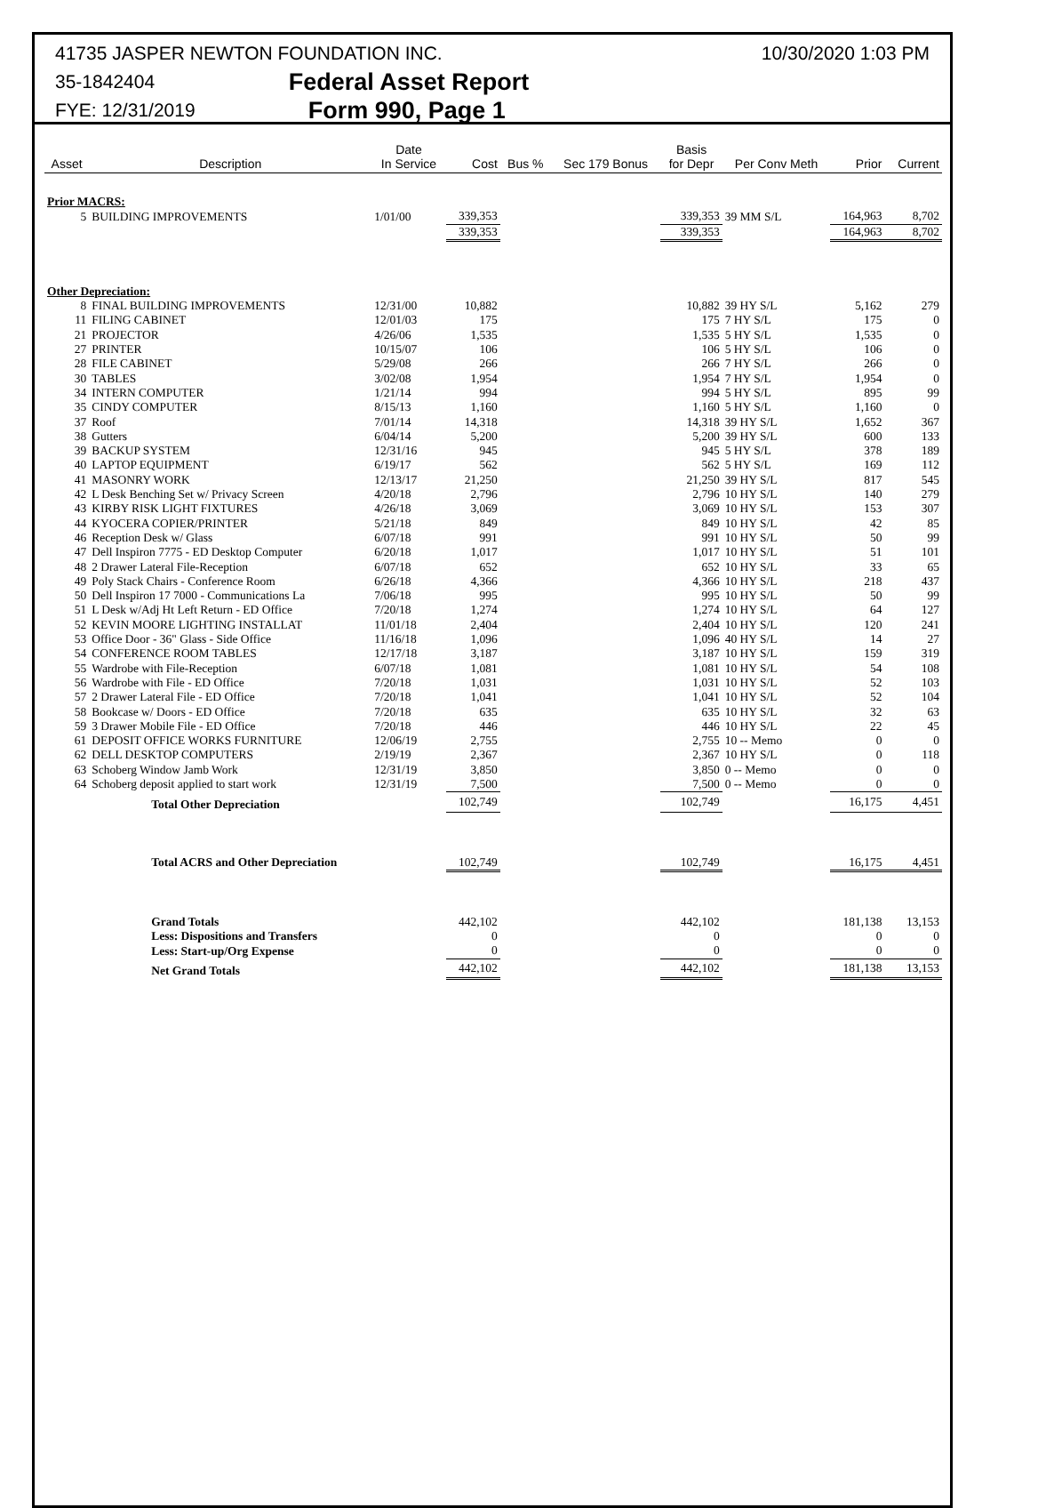41735 JASPER NEWTON FOUNDATION INC. 10/30/2020 1:03 PM
35-1842404 Federal Asset Report
FYE: 12/31/2019 Form 990, Page 1
| Asset | Description | Date In Service | Cost | Bus % | Sec 179 Bonus | Basis for Depr | Per Conv Meth | Prior | Current |
| --- | --- | --- | --- | --- | --- | --- | --- | --- | --- |
| Prior MACRS: | | | | | | | | | |
| 5 | BUILDING IMPROVEMENTS | 1/01/00 | 339,353 | | | 339,353 | 39 MM S/L | 164,963 | 8,702 |
| | | | 339,353 | | | 339,353 | | 164,963 | 8,702 |
| Other Depreciation: | | | | | | | | | |
| 8 | FINAL BUILDING IMPROVEMENTS | 12/31/00 | 10,882 | | | 10,882 | 39 HY S/L | 5,162 | 279 |
| 11 | FILING CABINET | 12/01/03 | 175 | | | 175 | 7 HY S/L | 175 | 0 |
| 21 | PROJECTOR | 4/26/06 | 1,535 | | | 1,535 | 5 HY S/L | 1,535 | 0 |
| 27 | PRINTER | 10/15/07 | 106 | | | 106 | 5 HY S/L | 106 | 0 |
| 28 | FILE CABINET | 5/29/08 | 266 | | | 266 | 7 HY S/L | 266 | 0 |
| 30 | TABLES | 3/02/08 | 1,954 | | | 1,954 | 7 HY S/L | 1,954 | 0 |
| 34 | INTERN COMPUTER | 1/21/14 | 994 | | | 994 | 5 HY S/L | 895 | 99 |
| 35 | CINDY COMPUTER | 8/15/13 | 1,160 | | | 1,160 | 5 HY S/L | 1,160 | 0 |
| 37 | Roof | 7/01/14 | 14,318 | | | 14,318 | 39 HY S/L | 1,652 | 367 |
| 38 | Gutters | 6/04/14 | 5,200 | | | 5,200 | 39 HY S/L | 600 | 133 |
| 39 | BACKUP SYSTEM | 12/31/16 | 945 | | | 945 | 5 HY S/L | 378 | 189 |
| 40 | LAPTOP EQUIPMENT | 6/19/17 | 562 | | | 562 | 5 HY S/L | 169 | 112 |
| 41 | MASONRY WORK | 12/13/17 | 21,250 | | | 21,250 | 39 HY S/L | 817 | 545 |
| 42 | L Desk Benching Set w/ Privacy Screen | 4/20/18 | 2,796 | | | 2,796 | 10 HY S/L | 140 | 279 |
| 43 | KIRBY RISK LIGHT FIXTURES | 4/26/18 | 3,069 | | | 3,069 | 10 HY S/L | 153 | 307 |
| 44 | KYOCERA COPIER/PRINTER | 5/21/18 | 849 | | | 849 | 10 HY S/L | 42 | 85 |
| 46 | Reception Desk w/ Glass | 6/07/18 | 991 | | | 991 | 10 HY S/L | 50 | 99 |
| 47 | Dell Inspiron 7775 - ED Desktop Computer | 6/20/18 | 1,017 | | | 1,017 | 10 HY S/L | 51 | 101 |
| 48 | 2 Drawer Lateral File-Reception | 6/07/18 | 652 | | | 652 | 10 HY S/L | 33 | 65 |
| 49 | Poly Stack Chairs - Conference Room | 6/26/18 | 4,366 | | | 4,366 | 10 HY S/L | 218 | 437 |
| 50 | Dell Inspiron 17 7000 - Communications La | 7/06/18 | 995 | | | 995 | 10 HY S/L | 50 | 99 |
| 51 | L Desk w/Adj Ht Left Return - ED Office | 7/20/18 | 1,274 | | | 1,274 | 10 HY S/L | 64 | 127 |
| 52 | KEVIN MOORE LIGHTING INSTALLAT | 11/01/18 | 2,404 | | | 2,404 | 10 HY S/L | 120 | 241 |
| 53 | Office Door - 36" Glass - Side Office | 11/16/18 | 1,096 | | | 1,096 | 40 HY S/L | 14 | 27 |
| 54 | CONFERENCE ROOM TABLES | 12/17/18 | 3,187 | | | 3,187 | 10 HY S/L | 159 | 319 |
| 55 | Wardrobe with File-Reception | 6/07/18 | 1,081 | | | 1,081 | 10 HY S/L | 54 | 108 |
| 56 | Wardrobe with File - ED Office | 7/20/18 | 1,031 | | | 1,031 | 10 HY S/L | 52 | 103 |
| 57 | 2 Drawer Lateral File - ED Office | 7/20/18 | 1,041 | | | 1,041 | 10 HY S/L | 52 | 104 |
| 58 | Bookcase w/ Doors - ED Office | 7/20/18 | 635 | | | 635 | 10 HY S/L | 32 | 63 |
| 59 | 3 Drawer Mobile File - ED Office | 7/20/18 | 446 | | | 446 | 10 HY S/L | 22 | 45 |
| 61 | DEPOSIT OFFICE WORKS FURNITURE | 12/06/19 | 2,755 | | | 2,755 | 10 -- Memo | 0 | 0 |
| 62 | DELL DESKTOP COMPUTERS | 2/19/19 | 2,367 | | | 2,367 | 10 HY S/L | 0 | 118 |
| 63 | Schoberg Window Jamb Work | 12/31/19 | 3,850 | | | 3,850 | 0 -- Memo | 0 | 0 |
| 64 | Schoberg deposit applied to start work | 12/31/19 | 7,500 | | | 7,500 | 0 -- Memo | 0 | 0 |
| | Total Other Depreciation | | 102,749 | | | 102,749 | | 16,175 | 4,451 |
| | Total ACRS and Other Depreciation | | 102,749 | | | 102,749 | | 16,175 | 4,451 |
| | Grand Totals | | 442,102 | | | 442,102 | | 181,138 | 13,153 |
| | Less: Dispositions and Transfers | | 0 | | | 0 | | 0 | 0 |
| | Less: Start-up/Org Expense | | 0 | | | 0 | | 0 | 0 |
| | Net Grand Totals | | 442,102 | | | 442,102 | | 181,138 | 13,153 |